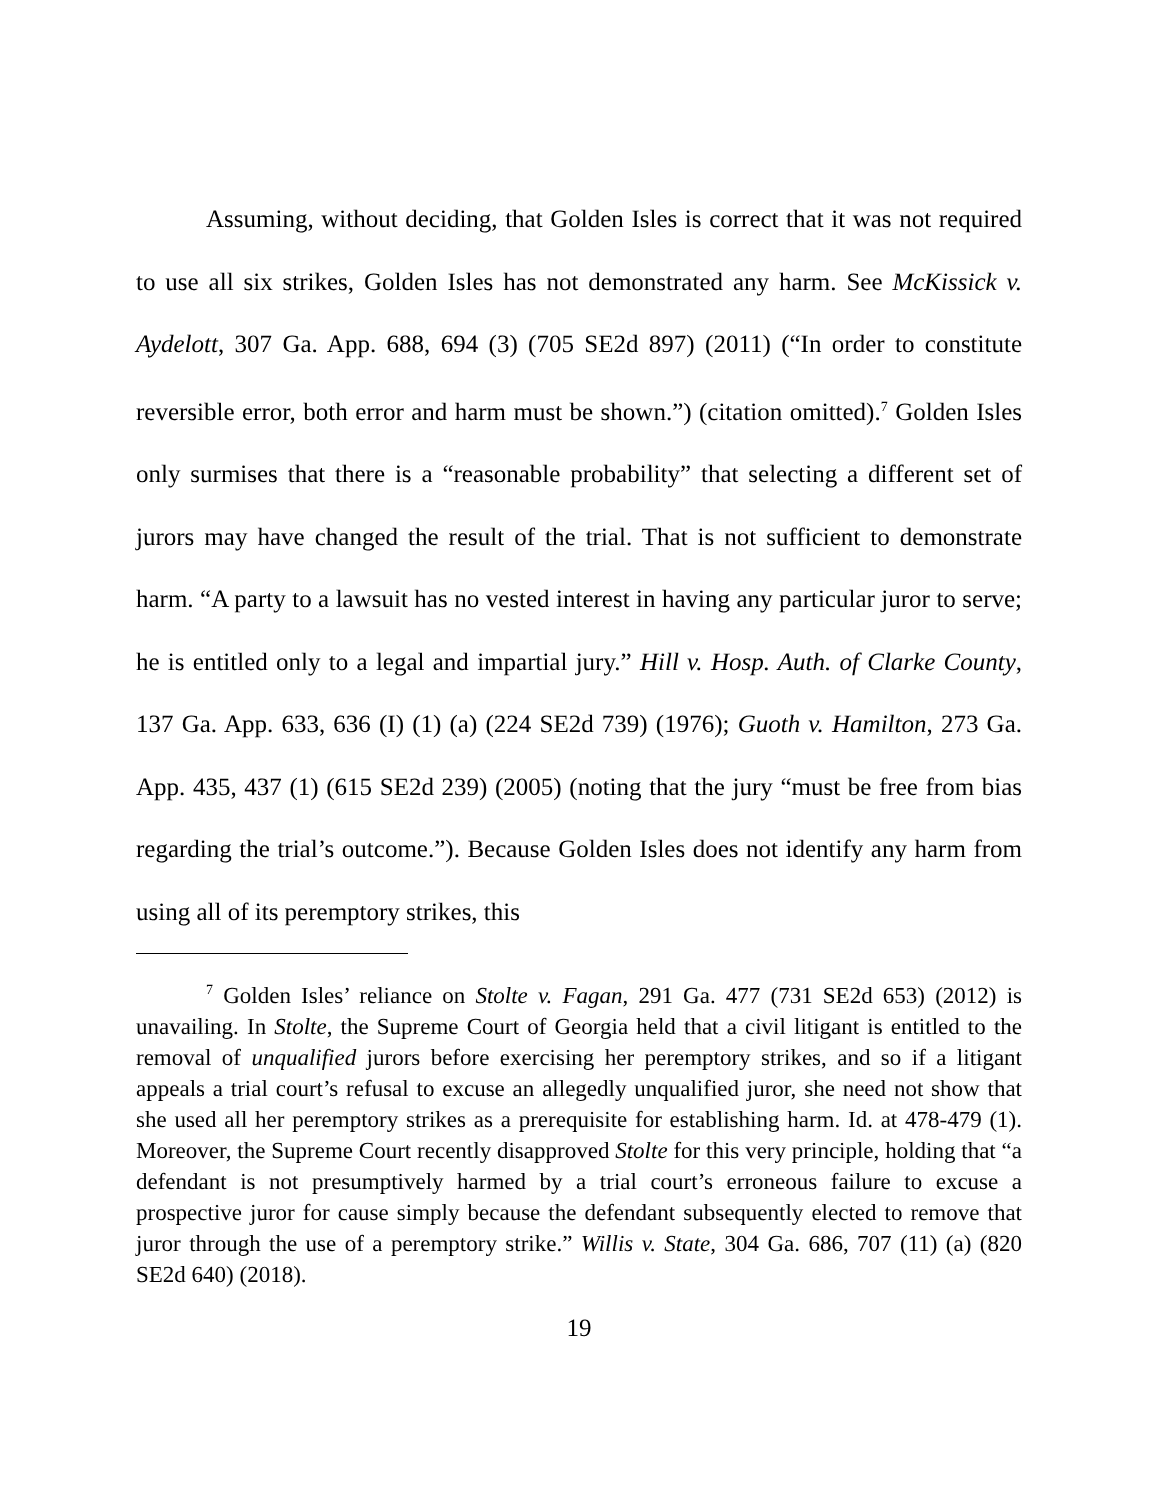Assuming, without deciding, that Golden Isles is correct that it was not required to use all six strikes, Golden Isles has not demonstrated any harm. See McKissick v. Aydelott, 307 Ga. App. 688, 694 (3) (705 SE2d 897) (2011) (“In order to constitute reversible error, both error and harm must be shown.”) (citation omitted).<sup>7</sup> Golden Isles only surmises that there is a “reasonable probability” that selecting a different set of jurors may have changed the result of the trial. That is not sufficient to demonstrate harm. “A party to a lawsuit has no vested interest in having any particular juror to serve; he is entitled only to a legal and impartial jury.” Hill v. Hosp. Auth. of Clarke County, 137 Ga. App. 633, 636 (I) (1) (a) (224 SE2d 739) (1976); Guoth v. Hamilton, 273 Ga. App. 435, 437 (1) (615 SE2d 239) (2005) (noting that the jury “must be free from bias regarding the trial’s outcome.”). Because Golden Isles does not identify any harm from using all of its peremptory strikes, this
<sup>7</sup> Golden Isles’ reliance on Stolte v. Fagan, 291 Ga. 477 (731 SE2d 653) (2012) is unavailing. In Stolte, the Supreme Court of Georgia held that a civil litigant is entitled to the removal of unqualified jurors before exercising her peremptory strikes, and so if a litigant appeals a trial court’s refusal to excuse an allegedly unqualified juror, she need not show that she used all her peremptory strikes as a prerequisite for establishing harm. Id. at 478-479 (1). Moreover, the Supreme Court recently disapproved Stolte for this very principle, holding that “a defendant is not presumptively harmed by a trial court’s erroneous failure to excuse a prospective juror for cause simply because the defendant subsequently elected to remove that juror through the use of a peremptory strike.” Willis v. State, 304 Ga. 686, 707 (11) (a) (820 SE2d 640) (2018).
19